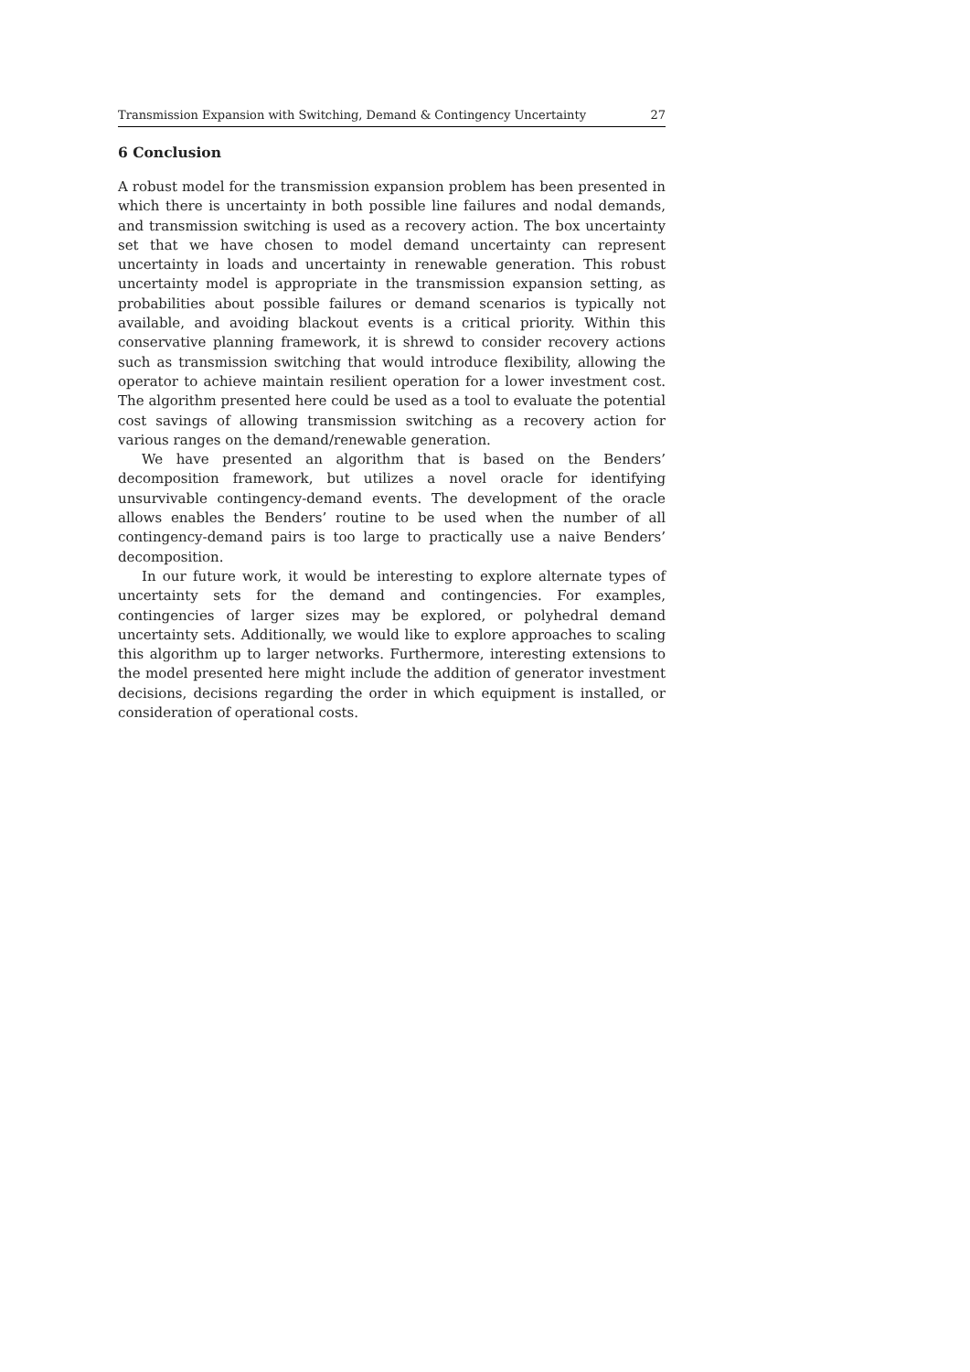Transmission Expansion with Switching, Demand & Contingency Uncertainty 27
6 Conclusion
A robust model for the transmission expansion problem has been presented in which there is uncertainty in both possible line failures and nodal demands, and transmission switching is used as a recovery action. The box uncertainty set that we have chosen to model demand uncertainty can represent uncertainty in loads and uncertainty in renewable generation. This robust uncertainty model is appropriate in the transmission expansion setting, as probabilities about possible failures or demand scenarios is typically not available, and avoiding blackout events is a critical priority. Within this conservative planning framework, it is shrewd to consider recovery actions such as transmission switching that would introduce flexibility, allowing the operator to achieve maintain resilient operation for a lower investment cost. The algorithm presented here could be used as a tool to evaluate the potential cost savings of allowing transmission switching as a recovery action for various ranges on the demand/renewable generation.
We have presented an algorithm that is based on the Benders’ decomposition framework, but utilizes a novel oracle for identifying unsurvivable contingency-demand events. The development of the oracle allows enables the Benders’ routine to be used when the number of all contingency-demand pairs is too large to practically use a naive Benders’ decomposition.
In our future work, it would be interesting to explore alternate types of uncertainty sets for the demand and contingencies. For examples, contingencies of larger sizes may be explored, or polyhedral demand uncertainty sets. Additionally, we would like to explore approaches to scaling this algorithm up to larger networks. Furthermore, interesting extensions to the model presented here might include the addition of generator investment decisions, decisions regarding the order in which equipment is installed, or consideration of operational costs.